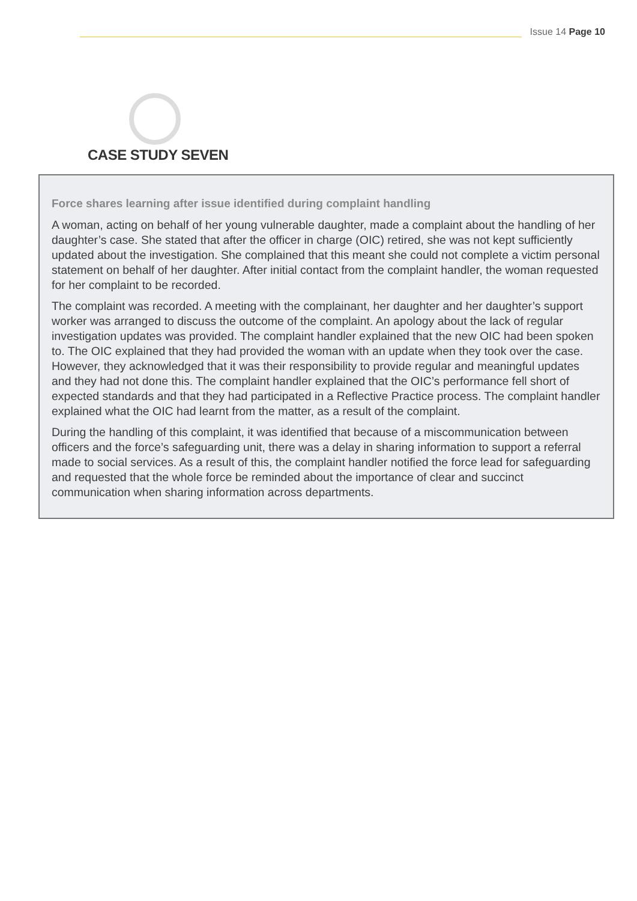Issue 14 Page 10
CASE STUDY SEVEN
Force shares learning after issue identified during complaint handling
A woman, acting on behalf of her young vulnerable daughter, made a complaint about the handling of her daughter’s case. She stated that after the officer in charge (OIC) retired, she was not kept sufficiently updated about the investigation. She complained that this meant she could not complete a victim personal statement on behalf of her daughter. After initial contact from the complaint handler, the woman requested for her complaint to be recorded.
The complaint was recorded. A meeting with the complainant, her daughter and her daughter’s support worker was arranged to discuss the outcome of the complaint. An apology about the lack of regular investigation updates was provided. The complaint handler explained that the new OIC had been spoken to. The OIC explained that they had provided the woman with an update when they took over the case. However, they acknowledged that it was their responsibility to provide regular and meaningful updates and they had not done this. The complaint handler explained that the OIC’s performance fell short of expected standards and that they had participated in a Reflective Practice process. The complaint handler explained what the OIC had learnt from the matter, as a result of the complaint.
During the handling of this complaint, it was identified that because of a miscommunication between officers and the force’s safeguarding unit, there was a delay in sharing information to support a referral made to social services. As a result of this, the complaint handler notified the force lead for safeguarding and requested that the whole force be reminded about the importance of clear and succinct communication when sharing information across departments.